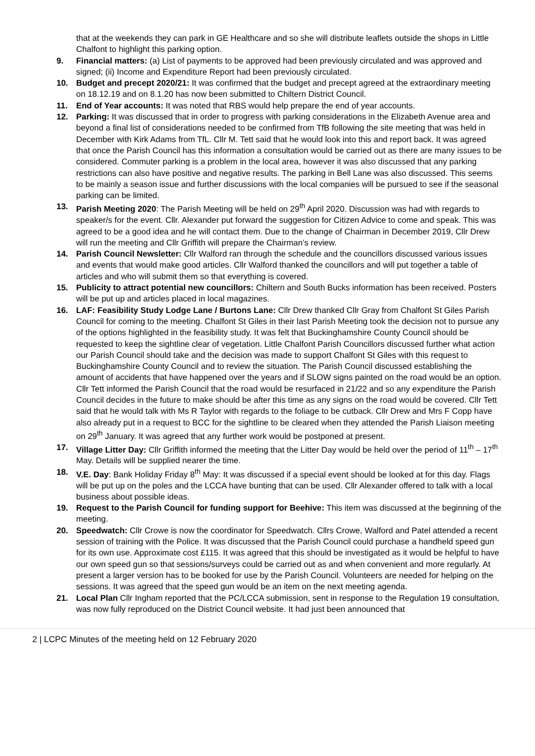that at the weekends they can park in GE Healthcare and so she will distribute leaflets outside the shops in Little Chalfont to highlight this parking option.
9. Financial matters: (a) List of payments to be approved had been previously circulated and was approved and signed; (ii) Income and Expenditure Report had been previously circulated.
10. Budget and precept 2020/21: It was confirmed that the budget and precept agreed at the extraordinary meeting on 18.12.19 and on 8.1.20 has now been submitted to Chiltern District Council.
11. End of Year accounts: It was noted that RBS would help prepare the end of year accounts.
12. Parking: It was discussed that in order to progress with parking considerations in the Elizabeth Avenue area and beyond a final list of considerations needed to be confirmed from TfB following the site meeting that was held in December with Kirk Adams from TfL. Cllr M. Tett said that he would look into this and report back. It was agreed that once the Parish Council has this information a consultation would be carried out as there are many issues to be considered. Commuter parking is a problem in the local area, however it was also discussed that any parking restrictions can also have positive and negative results. The parking in Bell Lane was also discussed. This seems to be mainly a season issue and further discussions with the local companies will be pursued to see if the seasonal parking can be limited.
13. Parish Meeting 2020: The Parish Meeting will be held on 29<sup>th</sup> April 2020. Discussion was had with regards to speaker/s for the event. Cllr. Alexander put forward the suggestion for Citizen Advice to come and speak. This was agreed to be a good idea and he will contact them. Due to the change of Chairman in December 2019, Cllr Drew will run the meeting and Cllr Griffith will prepare the Chairman’s review.
14. Parish Council Newsletter: Cllr Walford ran through the schedule and the councillors discussed various issues and events that would make good articles. Cllr Walford thanked the councillors and will put together a table of articles and who will submit them so that everything is covered.
15. Publicity to attract potential new councillors: Chiltern and South Bucks information has been received. Posters will be put up and articles placed in local magazines.
16. LAF: Feasibility Study Lodge Lane / Burtons Lane: Cllr Drew thanked Cllr Gray from Chalfont St Giles Parish Council for coming to the meeting. Chalfont St Giles in their last Parish Meeting took the decision not to pursue any of the options highlighted in the feasibility study. It was felt that Buckinghamshire County Council should be requested to keep the sightline clear of vegetation. Little Chalfont Parish Councillors discussed further what action our Parish Council should take and the decision was made to support Chalfont St Giles with this request to Buckinghamshire County Council and to review the situation. The Parish Council discussed establishing the amount of accidents that have happened over the years and if SLOW signs painted on the road would be an option. Cllr Tett informed the Parish Council that the road would be resurfaced in 21/22 and so any expenditure the Parish Council decides in the future to make should be after this time as any signs on the road would be covered. Cllr Tett said that he would talk with Ms R Taylor with regards to the foliage to be cutback. Cllr Drew and Mrs F Copp have also already put in a request to BCC for the sightline to be cleared when they attended the Parish Liaison meeting on 29<sup>th</sup> January. It was agreed that any further work would be postponed at present.
17. Village Litter Day: Cllr Griffith informed the meeting that the Litter Day would be held over the period of 11<sup>th</sup> – 17<sup>th</sup> May. Details will be supplied nearer the time.
18. V.E. Day: Bank Holiday Friday 8<sup>th</sup> May: It was discussed if a special event should be looked at for this day. Flags will be put up on the poles and the LCCA have bunting that can be used. Cllr Alexander offered to talk with a local business about possible ideas.
19. Request to the Parish Council for funding support for Beehive: This item was discussed at the beginning of the meeting.
20. Speedwatch: Cllr Crowe is now the coordinator for Speedwatch. Cllrs Crowe, Walford and Patel attended a recent session of training with the Police. It was discussed that the Parish Council could purchase a handheld speed gun for its own use. Approximate cost £115. It was agreed that this should be investigated as it would be helpful to have our own speed gun so that sessions/surveys could be carried out as and when convenient and more regularly. At present a larger version has to be booked for use by the Parish Council. Volunteers are needed for helping on the sessions. It was agreed that the speed gun would be an item on the next meeting agenda.
21. Local Plan Cllr Ingham reported that the PC/LCCA submission, sent in response to the Regulation 19 consultation, was now fully reproduced on the District Council website. It had just been announced that
2 | LCPC Minutes of the meeting held on 12 February 2020